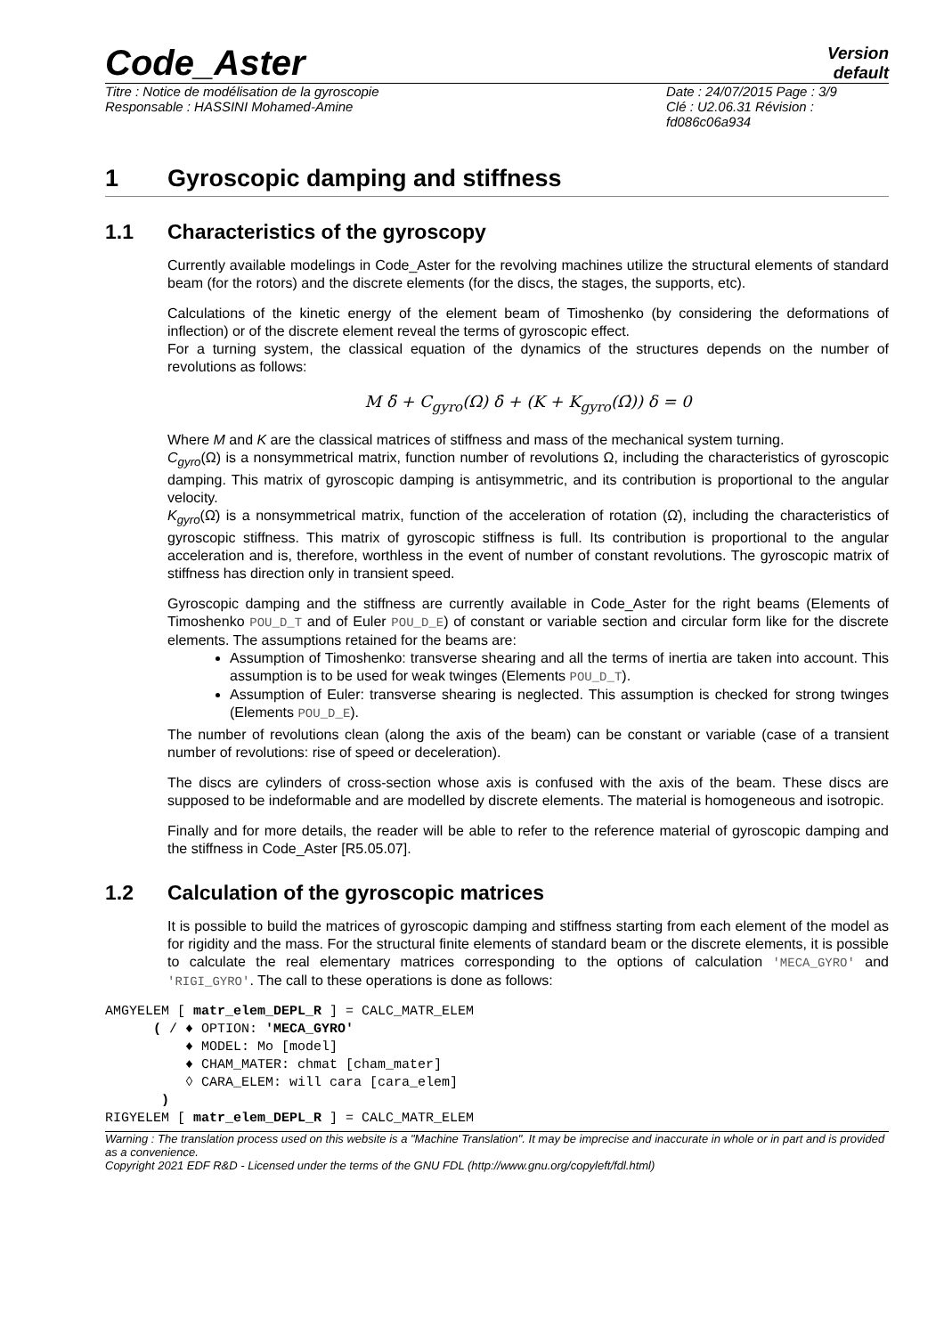Code_Aster
Version
default
Titre : Notice de modélisation de la gyroscopie
Responsable : HASSINI Mohamed-Amine
Date : 24/07/2015 Page : 3/9
Clé : U2.06.31 Révision :
fd086c06a934
1 Gyroscopic damping and stiffness
1.1 Characteristics of the gyroscopy
Currently available modelings in Code_Aster for the revolving machines utilize the structural elements of standard beam (for the rotors) and the discrete elements (for the discs, the stages, the supports, etc).
Calculations of the kinetic energy of the element beam of Timoshenko (by considering the deformations of inflection) or of the discrete element reveal the terms of gyroscopic effect.
For a turning system, the classical equation of the dynamics of the structures depends on the number of revolutions as follows:
M δ̈ + C<sub>gyro</sub>(Ω) δ̇ + (K + K<sub>gyro</sub>(Ω̇)) δ = 0
Where M and K are the classical matrices of stiffness and mass of the mechanical system turning.
C<sub>gyro</sub>(Ω) is a nonsymmetrical matrix, function number of revolutions Ω, including the characteristics of gyroscopic damping. This matrix of gyroscopic damping is antisymmetric, and its contribution is proportional to the angular velocity.
K<sub>gyro</sub>(Ω̇) is a nonsymmetrical matrix, function of the acceleration of rotation (Ω̇), including the characteristics of gyroscopic stiffness. This matrix of gyroscopic stiffness is full. Its contribution is proportional to the angular acceleration and is, therefore, worthless in the event of number of constant revolutions. The gyroscopic matrix of stiffness has direction only in transient speed.
Gyroscopic damping and the stiffness are currently available in Code_Aster for the right beams (Elements of Timoshenko POU_D_T and of Euler POU_D_E) of constant or variable section and circular form like for the discrete elements. The assumptions retained for the beams are:
Assumption of Timoshenko: transverse shearing and all the terms of inertia are taken into account. This assumption is to be used for weak twinges (Elements POU_D_T).
Assumption of Euler: transverse shearing is neglected. This assumption is checked for strong twinges (Elements POU_D_E).
The number of revolutions clean (along the axis of the beam) can be constant or variable (case of a transient number of revolutions: rise of speed or deceleration).
The discs are cylinders of cross-section whose axis is confused with the axis of the beam. These discs are supposed to be indeformable and are modelled by discrete elements. The material is homogeneous and isotropic.
Finally and for more details, the reader will be able to refer to the reference material of gyroscopic damping and the stiffness in Code_Aster [R5.05.07].
1.2 Calculation of the gyroscopic matrices
It is possible to build the matrices of gyroscopic damping and stiffness starting from each element of the model as for rigidity and the mass. For the structural finite elements of standard beam or the discrete elements, it is possible to calculate the real elementary matrices corresponding to the options of calculation 'MECA_GYRO' and 'RIGI_GYRO'. The call to these operations is done as follows:
AMGYELEM [ matr_elem_DEPL_R ] = CALC_MATR_ELEM
      ( / ♦ OPTION: 'MECA_GYRO'
          ♦ MODEL: Mo [model]
          ♦ CHAM_MATER: chmat [cham_mater]
          ◊ CARA_ELEM: will cara [cara_elem]
       )
RIGYELEM [ matr_elem_DEPL_R ] = CALC_MATR_ELEM
Warning : The translation process used on this website is a "Machine Translation". It may be imprecise and inaccurate in whole or in part and is provided as a convenience.
Copyright 2021 EDF R&D - Licensed under the terms of the GNU FDL (http://www.gnu.org/copyleft/fdl.html)